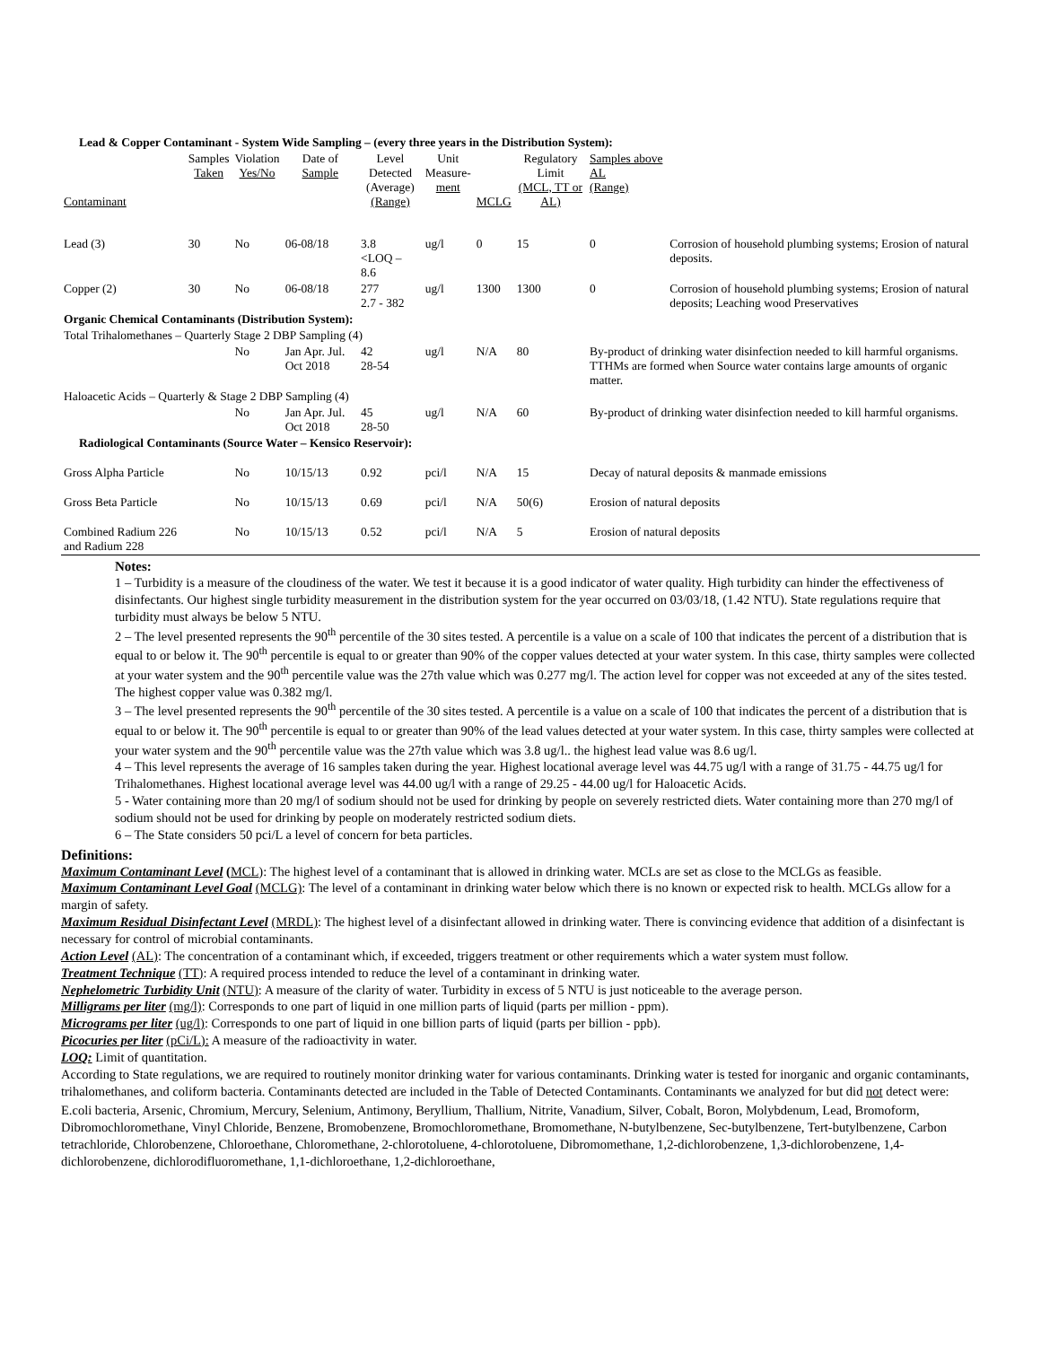| Lead & Copper Contaminant - System Wide Sampling – (every three years in the Distribution System): | | | | | | | | | |
| Contaminant | Samples Taken | Violation Yes/No | Date of Sample | Level Detected (Average) (Range) | Unit Measure- ment | MCLG | Regulatory Limit (MCL, TT or AL) | Samples above AL (Range) | |
| Lead (3) | 30 | No | 06-08/18 | 3.8 <LOQ – 8.6 | ug/l | 0 | 15 | 0 | Corrosion of household plumbing systems; Erosion of natural deposits. |
| Copper (2) | 30 | No | 06-08/18 | 277 2.7 - 382 | ug/l | 1300 | 1300 | 0 | Corrosion of household plumbing systems; Erosion of natural deposits; Leaching wood Preservatives |
| Organic Chemical Contaminants (Distribution System): | | | | | | | | | |
| Total Trihalomethanes – Quarterly Stage 2 DBP Sampling (4) | | | | | | | | | |
| | | No | Jan Apr. Jul. Oct 2018 | 42 28-54 | ug/l | N/A | 80 | By-product of drinking water disinfection needed to kill harmful organisms. TTHMs are formed when Source water contains large amounts of organic matter. | |
| Haloacetic Acids – Quarterly & Stage 2 DBP Sampling (4) | | | | | | | | | |
| | | No | Jan Apr. Jul. Oct 2018 | 45 28-50 | ug/l | N/A | 60 | By-product of drinking water disinfection needed to kill harmful organisms. | |
| Radiological Contaminants (Source Water – Kensico Reservoir): | | | | | | | | | |
| Gross Alpha Particle | | No | 10/15/13 | 0.92 | pci/l | N/A | 15 | Decay of natural deposits & manmade emissions | |
| Gross Beta Particle | | No | 10/15/13 | 0.69 | pci/l | N/A | 50(6) | Erosion of natural deposits | |
| Combined Radium 226 and Radium 228 | | No | 10/15/13 | 0.52 | pci/l | N/A | 5 | Erosion of natural deposits | |
Notes:
1 – Turbidity is a measure of the cloudiness of the water. We test it because it is a good indicator of water quality. High turbidity can hinder the effectiveness of disinfectants. Our highest single turbidity measurement in the distribution system for the year occurred on 03/03/18, (1.42 NTU). State regulations require that turbidity must always be below 5 NTU.
2 – The level presented represents the 90<sup>th</sup> percentile of the 30 sites tested. A percentile is a value on a scale of 100 that indicates the percent of a distribution that is equal to or below it. The 90<sup>th</sup> percentile is equal to or greater than 90% of the copper values detected at your water system. In this case, thirty samples were collected at your water system and the 90<sup>th</sup> percentile value was the 27th value which was 0.277 mg/l. The action level for copper was not exceeded at any of the sites tested. The highest copper value was 0.382 mg/l.
3 – The level presented represents the 90<sup>th</sup> percentile of the 30 sites tested. A percentile is a value on a scale of 100 that indicates the percent of a distribution that is equal to or below it. The 90<sup>th</sup> percentile is equal to or greater than 90% of the lead values detected at your water system. In this case, thirty samples were collected at your water system and the 90<sup>th</sup> percentile value was the 27th value which was 3.8 ug/l.. the highest lead value was 8.6 ug/l.
4 – This level represents the average of 16 samples taken during the year. Highest locational average level was 44.75 ug/l with a range of 31.75 - 44.75 ug/l for Trihalomethanes. Highest locational average level was 44.00 ug/l with a range of 29.25 - 44.00 ug/l for Haloacetic Acids.
5 - Water containing more than 20 mg/l of sodium should not be used for drinking by people on severely restricted diets. Water containing more than 270 mg/l of sodium should not be used for drinking by people on moderately restricted sodium diets.
6 – The State considers 50 pci/L a level of concern for beta particles.
Definitions:
Maximum Contaminant Level (MCL): The highest level of a contaminant that is allowed in drinking water. MCLs are set as close to the MCLGs as feasible.
Maximum Contaminant Level Goal (MCLG): The level of a contaminant in drinking water below which there is no known or expected risk to health. MCLGs allow for a margin of safety.
Maximum Residual Disinfectant Level (MRDL): The highest level of a disinfectant allowed in drinking water. There is convincing evidence that addition of a disinfectant is necessary for control of microbial contaminants.
Action Level (AL): The concentration of a contaminant which, if exceeded, triggers treatment or other requirements which a water system must follow.
Treatment Technique (TT): A required process intended to reduce the level of a contaminant in drinking water.
Nephelometric Turbidity Unit (NTU): A measure of the clarity of water. Turbidity in excess of 5 NTU is just noticeable to the average person.
Milligrams per liter (mg/l): Corresponds to one part of liquid in one million parts of liquid (parts per million - ppm).
Micrograms per liter (ug/l): Corresponds to one part of liquid in one billion parts of liquid (parts per billion - ppb).
Picocuries per liter (pCi/L): A measure of the radioactivity in water.
LOQ: Limit of quantitation.
According to State regulations, we are required to routinely monitor drinking water for various contaminants. Drinking water is tested for inorganic and organic contaminants, trihalomethanes, and coliform bacteria. Contaminants detected are included in the Table of Detected Contaminants. Contaminants we analyzed for but did not detect were:
E.coli bacteria, Arsenic, Chromium, Mercury, Selenium, Antimony, Beryllium, Thallium, Nitrite, Vanadium, Silver, Cobalt, Boron, Molybdenum, Lead, Bromoform, Dibromochloromethane, Vinyl Chloride, Benzene, Bromobenzene, Bromochloromethane, Bromomethane, N-butylbenzene, Sec-butylbenzene, Tert-butylbenzene, Carbon tetrachloride, Chlorobenzene, Chloroethane, Chloromethane, 2-chlorotoluene, 4-chlorotoluene, Dibromomethane, 1,2-dichlorobenzene, 1,3-dichlorobenzene, 1,4-dichlorobenzene, dichlorodifluoromethane, 1,1-dichloroethane, 1,2-dichloroethane,